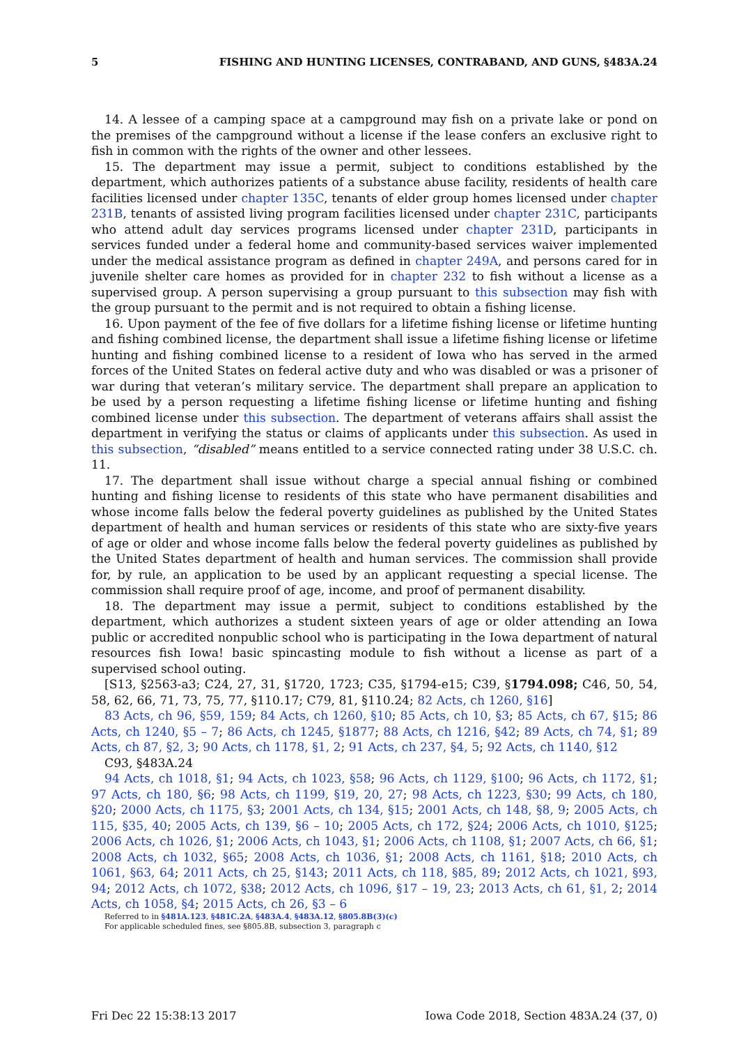5 FISHING AND HUNTING LICENSES, CONTRABAND, AND GUNS, §483A.24
14. A lessee of a camping space at a campground may fish on a private lake or pond on the premises of the campground without a license if the lease confers an exclusive right to fish in common with the rights of the owner and other lessees.
15. The department may issue a permit, subject to conditions established by the department, which authorizes patients of a substance abuse facility, residents of health care facilities licensed under chapter 135C, tenants of elder group homes licensed under chapter 231B, tenants of assisted living program facilities licensed under chapter 231C, participants who attend adult day services programs licensed under chapter 231D, participants in services funded under a federal home and community-based services waiver implemented under the medical assistance program as defined in chapter 249A, and persons cared for in juvenile shelter care homes as provided for in chapter 232 to fish without a license as a supervised group. A person supervising a group pursuant to this subsection may fish with the group pursuant to the permit and is not required to obtain a fishing license.
16. Upon payment of the fee of five dollars for a lifetime fishing license or lifetime hunting and fishing combined license, the department shall issue a lifetime fishing license or lifetime hunting and fishing combined license to a resident of Iowa who has served in the armed forces of the United States on federal active duty and who was disabled or was a prisoner of war during that veteran’s military service. The department shall prepare an application to be used by a person requesting a lifetime fishing license or lifetime hunting and fishing combined license under this subsection. The department of veterans affairs shall assist the department in verifying the status or claims of applicants under this subsection. As used in this subsection, “disabled” means entitled to a service connected rating under 38 U.S.C. ch. 11.
17. The department shall issue without charge a special annual fishing or combined hunting and fishing license to residents of this state who have permanent disabilities and whose income falls below the federal poverty guidelines as published by the United States department of health and human services or residents of this state who are sixty-five years of age or older and whose income falls below the federal poverty guidelines as published by the United States department of health and human services. The commission shall provide for, by rule, an application to be used by an applicant requesting a special license. The commission shall require proof of age, income, and proof of permanent disability.
18. The department may issue a permit, subject to conditions established by the department, which authorizes a student sixteen years of age or older attending an Iowa public or accredited nonpublic school who is participating in the Iowa department of natural resources fish Iowa! basic spincasting module to fish without a license as part of a supervised school outing.
[S13, §2563-a3; C24, 27, 31, §1720, 1723; C35, §1794-e15; C39, §1794.098; C46, 50, 54, 58, 62, 66, 71, 73, 75, 77, §110.17; C79, 81, §110.24; 82 Acts, ch 1260, §16]
83 Acts, ch 96, §59, 159; 84 Acts, ch 1260, §10; 85 Acts, ch 10, §3; 85 Acts, ch 67, §15; 86 Acts, ch 1240, §5 – 7; 86 Acts, ch 1245, §1877; 88 Acts, ch 1216, §42; 89 Acts, ch 74, §1; 89 Acts, ch 87, §2, 3; 90 Acts, ch 1178, §1, 2; 91 Acts, ch 237, §4, 5; 92 Acts, ch 1140, §12
C93, §483A.24
94 Acts, ch 1018, §1; 94 Acts, ch 1023, §58; 96 Acts, ch 1129, §100; 96 Acts, ch 1172, §1; 97 Acts, ch 180, §6; 98 Acts, ch 1199, §19, 20, 27; 98 Acts, ch 1223, §30; 99 Acts, ch 180, §20; 2000 Acts, ch 1175, §3; 2001 Acts, ch 134, §15; 2001 Acts, ch 148, §8, 9; 2005 Acts, ch 115, §35, 40; 2005 Acts, ch 139, §6 – 10; 2005 Acts, ch 172, §24; 2006 Acts, ch 1010, §125; 2006 Acts, ch 1026, §1; 2006 Acts, ch 1043, §1; 2006 Acts, ch 1108, §1; 2007 Acts, ch 66, §1; 2008 Acts, ch 1032, §65; 2008 Acts, ch 1036, §1; 2008 Acts, ch 1161, §18; 2010 Acts, ch 1061, §63, 64; 2011 Acts, ch 25, §143; 2011 Acts, ch 118, §85, 89; 2012 Acts, ch 1021, §93, 94; 2012 Acts, ch 1072, §38; 2012 Acts, ch 1096, §17 – 19, 23; 2013 Acts, ch 61, §1, 2; 2014 Acts, ch 1058, §4; 2015 Acts, ch 26, §3 – 6
Referred to in §481A.123, §481C.2A, §483A.4, §483A.12, §805.8B(3)(c)
For applicable scheduled fines, see §805.8B, subsection 3, paragraph c
Fri Dec 22 15:38:13 2017 Iowa Code 2018, Section 483A.24 (37, 0)